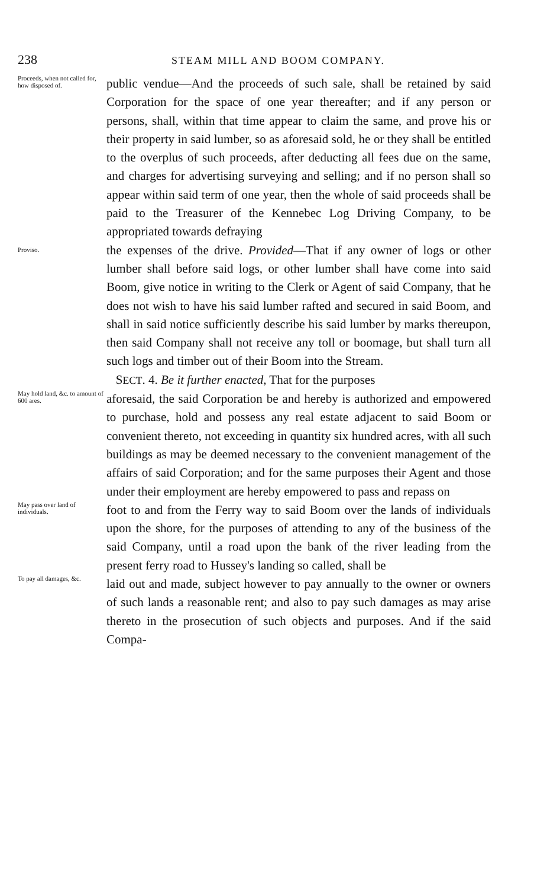238 STEAM MILL AND BOOM COMPANY.
Proceeds, when not called for, how disposed of.
public vendue—And the proceeds of such sale, shall be retained by said Corporation for the space of one year thereafter; and if any person or persons, shall, within that time appear to claim the same, and prove his or their property in said lumber, so as aforesaid sold, he or they shall be entitled to the overplus of such proceeds, after deducting all fees due on the same, and charges for advertising surveying and selling; and if no person shall so appear within said term of one year, then the whole of said proceeds shall be paid to the Treasurer of the Kennebec Log Driving Company, to be appropriated towards defraying
Proviso.
the expenses of the drive. Provided—That if any owner of logs or other lumber shall before said logs, or other lumber shall have come into said Boom, give notice in writing to the Clerk or Agent of said Company, that he does not wish to have his said lumber rafted and secured in said Boom, and shall in said notice sufficiently describe his said lumber by marks thereupon, then said Company shall not receive any toll or boomage, but shall turn all such logs and timber out of their Boom into the Stream.
SECT. 4. Be it further enacted, That for the purposes
May hold land, &c. to amount of 600 ares.
aforesaid, the said Corporation be and hereby is authorized and empowered to purchase, hold and possess any real estate adjacent to said Boom or convenient thereto, not exceeding in quantity six hundred acres, with all such buildings as may be deemed necessary to the convenient management of the affairs of said Corporation; and for the same purposes their Agent and those under their employment are hereby empowered to pass and repass on
May pass over land of individuals.
foot to and from the Ferry way to said Boom over the lands of individuals upon the shore, for the purposes of attending to any of the business of the said Company, until a road upon the bank of the river leading from the present ferry road to Hussey's landing so called, shall be
To pay all damages, &c.
laid out and made, subject however to pay annually to the owner or owners of such lands a reasonable rent; and also to pay such damages as may arise thereto in the prosecution of such objects and purposes. And if the said Compa-